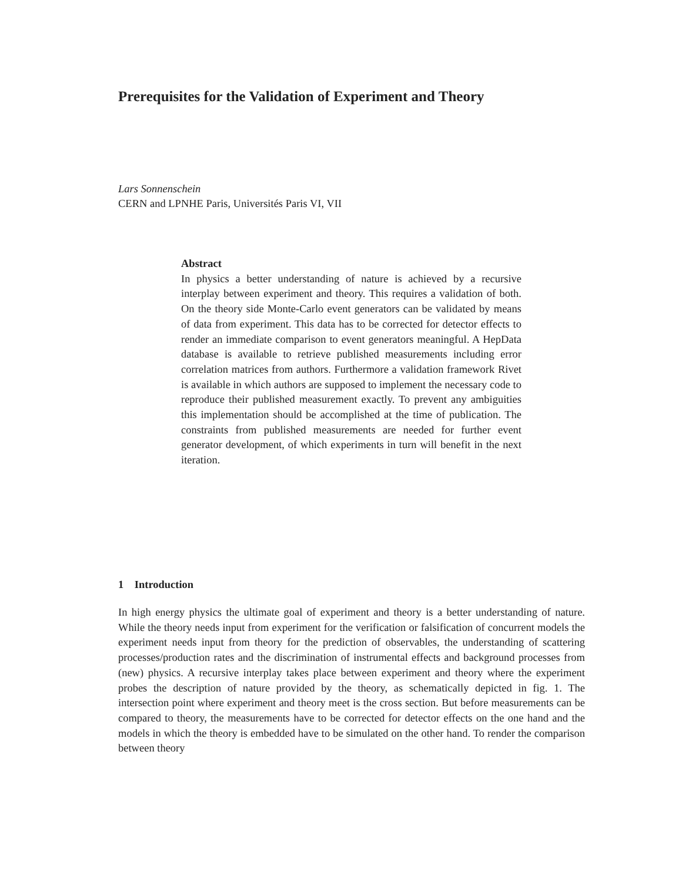Prerequisites for the Validation of Experiment and Theory
Lars Sonnenschein
CERN and LPNHE Paris, Universités Paris VI, VII
Abstract
In physics a better understanding of nature is achieved by a recursive interplay between experiment and theory. This requires a validation of both. On the theory side Monte-Carlo event generators can be validated by means of data from experiment. This data has to be corrected for detector effects to render an immediate comparison to event generators meaningful. A HepData database is available to retrieve published measurements including error correlation matrices from authors. Furthermore a validation framework Rivet is available in which authors are supposed to implement the necessary code to reproduce their published measurement exactly. To prevent any ambiguities this implementation should be accomplished at the time of publication. The constraints from published measurements are needed for further event generator development, of which experiments in turn will benefit in the next iteration.
1 Introduction
In high energy physics the ultimate goal of experiment and theory is a better understanding of nature. While the theory needs input from experiment for the verification or falsification of concurrent models the experiment needs input from theory for the prediction of observables, the understanding of scattering processes/production rates and the discrimination of instrumental effects and background processes from (new) physics. A recursive interplay takes place between experiment and theory where the experiment probes the description of nature provided by the theory, as schematically depicted in fig. 1. The intersection point where experiment and theory meet is the cross section. But before measurements can be compared to theory, the measurements have to be corrected for detector effects on the one hand and the models in which the theory is embedded have to be simulated on the other hand. To render the comparison between theory